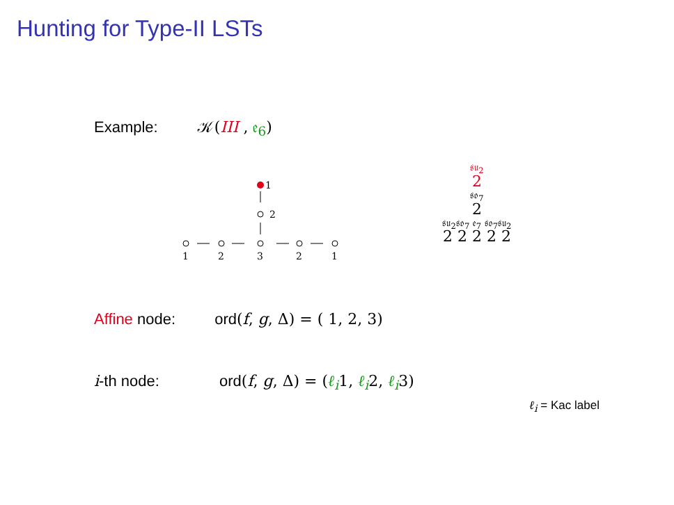Hunting for Type-II LSTs
Example: 𝒦(III , 𝔢<sub>6</sub>)
1
2
1
2
3
2
1
𝔰𝔲<sub>2</sub>
2
𝔰𝔬<sub>7</sub>
2
𝔰𝔲<sub>2</sub>𝔰𝔬<sub>7</sub> 𝔢<sub>7</sub> 𝔰𝔬<sub>7</sub>𝔰𝔲<sub>2</sub>
2 2 2 2 2
Affine node: ord(f, g, Δ) = ( 1, 2, 3)
i-th node: ord(f, g, Δ) = (ℓ<sub>i</sub>1, ℓ<sub>i</sub>2, ℓ<sub>i</sub>3)
ℓ<sub>i</sub> = Kac label